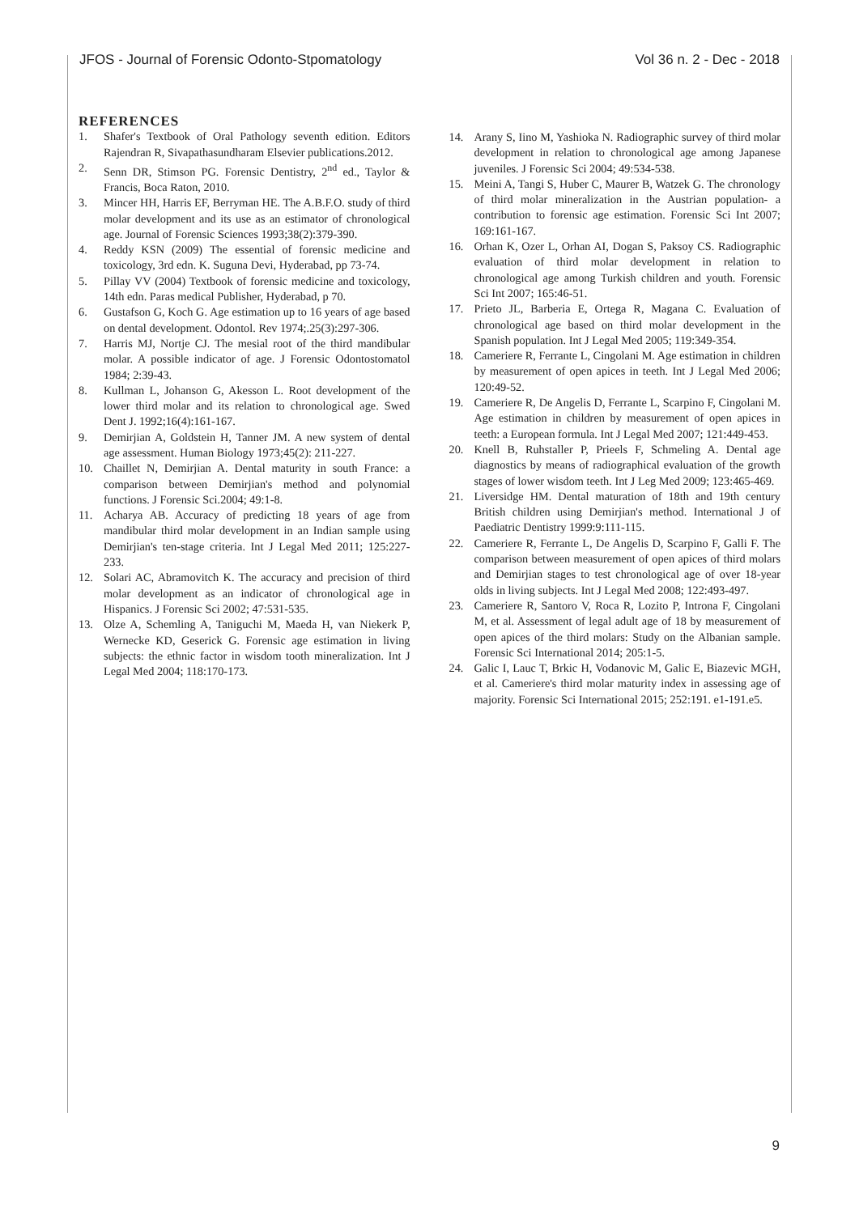JFOS - Journal of Forensic Odonto-Stpomatology Vol 36 n. 2 - Dec - 2018
REFERENCES
1. Shafer's Textbook of Oral Pathology seventh edition. Editors Rajendran R, Sivapathasundharam Elsevier publications.2012.
2. Senn DR, Stimson PG. Forensic Dentistry, 2<sup>nd</sup> ed., Taylor & Francis, Boca Raton, 2010.
3. Mincer HH, Harris EF, Berryman HE. The A.B.F.O. study of third molar development and its use as an estimator of chronological age. Journal of Forensic Sciences 1993;38(2):379-390.
4. Reddy KSN (2009) The essential of forensic medicine and toxicology, 3rd edn. K. Suguna Devi, Hyderabad, pp 73-74.
5. Pillay VV (2004) Textbook of forensic medicine and toxicology, 14th edn. Paras medical Publisher, Hyderabad, p 70.
6. Gustafson G, Koch G. Age estimation up to 16 years of age based on dental development. Odontol. Rev 1974;.25(3):297-306.
7. Harris MJ, Nortje CJ. The mesial root of the third mandibular molar. A possible indicator of age. J Forensic Odontostomatol 1984; 2:39-43.
8. Kullman L, Johanson G, Akesson L. Root development of the lower third molar and its relation to chronological age. Swed Dent J. 1992;16(4):161-167.
9. Demirjian A, Goldstein H, Tanner JM. A new system of dental age assessment. Human Biology 1973;45(2): 211-227.
10. Chaillet N, Demirjian A. Dental maturity in south France: a comparison between Demirjian's method and polynomial functions. J Forensic Sci.2004; 49:1-8.
11. Acharya AB. Accuracy of predicting 18 years of age from mandibular third molar development in an Indian sample using Demirjian's ten-stage criteria. Int J Legal Med 2011; 125:227-233.
12. Solari AC, Abramovitch K. The accuracy and precision of third molar development as an indicator of chronological age in Hispanics. J Forensic Sci 2002; 47:531-535.
13. Olze A, Schemling A, Taniguchi M, Maeda H, van Niekerk P, Wernecke KD, Geserick G. Forensic age estimation in living subjects: the ethnic factor in wisdom tooth mineralization. Int J Legal Med 2004; 118:170-173.
14. Arany S, Iino M, Yashioka N. Radiographic survey of third molar development in relation to chronological age among Japanese juveniles. J Forensic Sci 2004; 49:534-538.
15. Meini A, Tangi S, Huber C, Maurer B, Watzek G. The chronology of third molar mineralization in the Austrian population- a contribution to forensic age estimation. Forensic Sci Int 2007; 169:161-167.
16. Orhan K, Ozer L, Orhan AI, Dogan S, Paksoy CS. Radiographic evaluation of third molar development in relation to chronological age among Turkish children and youth. Forensic Sci Int 2007; 165:46-51.
17. Prieto JL, Barberia E, Ortega R, Magana C. Evaluation of chronological age based on third molar development in the Spanish population. Int J Legal Med 2005; 119:349-354.
18. Cameriere R, Ferrante L, Cingolani M. Age estimation in children by measurement of open apices in teeth. Int J Legal Med 2006; 120:49-52.
19. Cameriere R, De Angelis D, Ferrante L, Scarpino F, Cingolani M. Age estimation in children by measurement of open apices in teeth: a European formula. Int J Legal Med 2007; 121:449-453.
20. Knell B, Ruhstaller P, Prieels F, Schmeling A. Dental age diagnostics by means of radiographical evaluation of the growth stages of lower wisdom teeth. Int J Leg Med 2009; 123:465-469.
21. Liversidge HM. Dental maturation of 18th and 19th century British children using Demirjian's method. International J of Paediatric Dentistry 1999:9:111-115.
22. Cameriere R, Ferrante L, De Angelis D, Scarpino F, Galli F. The comparison between measurement of open apices of third molars and Demirjian stages to test chronological age of over 18-year olds in living subjects. Int J Legal Med 2008; 122:493-497.
23. Cameriere R, Santoro V, Roca R, Lozito P, Introna F, Cingolani M, et al. Assessment of legal adult age of 18 by measurement of open apices of the third molars: Study on the Albanian sample. Forensic Sci International 2014; 205:1-5.
24. Galic I, Lauc T, Brkic H, Vodanovic M, Galic E, Biazevic MGH, et al. Cameriere's third molar maturity index in assessing age of majority. Forensic Sci International 2015; 252:191. e1-191.e5.
9